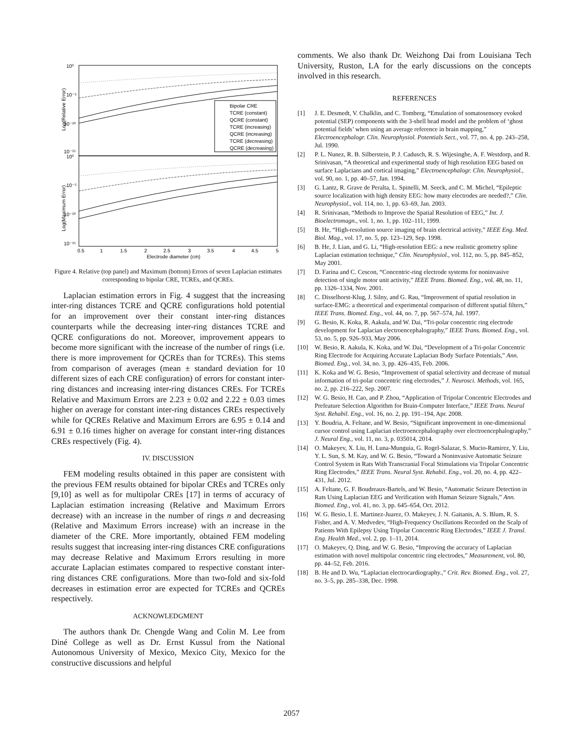10⁰
10⁻⁵
10⁻¹⁰
10⁻¹⁵
10⁰
10⁻⁵
10⁻¹⁰
10⁻¹⁵
Log(Relative Error)
Log(Maximum Error)
Bipolar CRE
TCRE (constant)
QCRE (constant)
TCRE (increasing)
QCRE (increasing)
TCRE (decreasing)
QCRE (decreasing)
0.5
1
1.5
2
2.5
3
3.5
4
4.5
5
Electrode diameter (cm)
Figure 4. Relative (top panel) and Maximum (bottom) Errors of seven Laplacian estimates corresponding to bipolar CRE, TCREs, and QCREs.
Laplacian estimation errors in Fig. 4 suggest that the increasing inter-ring distances TCRE and QCRE configurations hold potential for an improvement over their constant inter-ring distances counterparts while the decreasing inter-ring distances TCRE and QCRE configurations do not. Moreover, improvement appears to become more significant with the increase of the number of rings (i.e. there is more improvement for QCREs than for TCREs). This stems from comparison of averages (mean ± standard deviation for 10 different sizes of each CRE configuration) of errors for constant inter-ring distances and increasing inter-ring distances CREs. For TCREs Relative and Maximum Errors are 2.23 ± 0.02 and 2.22 ± 0.03 times higher on average for constant inter-ring distances CREs respectively while for QCREs Relative and Maximum Errors are 6.95 ± 0.14 and 6.91 ± 0.16 times higher on average for constant inter-ring distances CREs respectively (Fig. 4).
IV. DISCUSSION
FEM modeling results obtained in this paper are consistent with the previous FEM results obtained for bipolar CREs and TCREs only [9,10] as well as for multipolar CREs [17] in terms of accuracy of Laplacian estimation increasing (Relative and Maximum Errors decrease) with an increase in the number of rings n and decreasing (Relative and Maximum Errors increase) with an increase in the diameter of the CRE. More importantly, obtained FEM modeling results suggest that increasing inter-ring distances CRE configurations may decrease Relative and Maximum Errors resulting in more accurate Laplacian estimates compared to respective constant inter-ring distances CRE configurations. More than two-fold and six-fold decreases in estimation error are expected for TCREs and QCREs respectively.
ACKNOWLEDGMENT
The authors thank Dr. Chengde Wang and Colin M. Lee from Diné College as well as Dr. Ernst Kussul from the National Autonomous University of Mexico, Mexico City, Mexico for the constructive discussions and helpful
comments. We also thank Dr. Weizhong Dai from Louisiana Tech University, Ruston, LA for the early discussions on the concepts involved in this research.
REFERENCES
[1] J. E. Desmedt, V. Chalklin, and C. Tomberg, “Emulation of somatosensory evoked potential (SEP) components with the 3-shell head model and the problem of ‘ghost potential fields’ when using an average reference in brain mapping,” Electroencephalogr. Clin. Neurophysiol. Potentials Sect., vol. 77, no. 4, pp. 243–258, Jul. 1990.
[2] P. L. Nunez, R. B. Silberstein, P. J. Cadusch, R. S. Wijesinghe, A. F. Westdorp, and R. Srinivasan, “A theoretical and experimental study of high resolution EEG based on surface Laplacians and cortical imaging,” Electroencephalogr. Clin. Neurophysiol., vol. 90, no. 1, pp. 40–57, Jan. 1994.
[3] G. Lantz, R. Grave de Peralta, L. Spinelli, M. Seeck, and C. M. Michel, “Epileptic source localization with high density EEG: how many electrodes are needed?,” Clin. Neurophysiol., vol. 114, no. 1, pp. 63–69, Jan. 2003.
[4] R. Srinivasan, “Methods to Improve the Spatial Resolution of EEG,” Int. J. Bioelectromagn., vol. 1, no. 1, pp. 102–111, 1999.
[5] B. He, “High-resolution source imaging of brain electrical activity,” IEEE Eng. Med. Biol. Mag., vol. 17, no. 5, pp. 123–129, Sep. 1998.
[6] B. He, J. Lian, and G. Li, “High-resolution EEG: a new realistic geometry spline Laplacian estimation technique,” Clin. Neurophysiol., vol. 112, no. 5, pp. 845–852, May 2001.
[7] D. Farina and C. Cescon, “Concentric-ring electrode systems for noninvasive detection of single motor unit activity,” IEEE Trans. Biomed. Eng., vol. 48, no. 11, pp. 1326–1334, Nov. 2001.
[8] C. Disselhorst-Klug, J. Silny, and G. Rau, “Improvement of spatial resolution in surface-EMG: a theoretical and experimental comparison of different spatial filters,” IEEE Trans. Biomed. Eng., vol. 44, no. 7, pp. 567–574, Jul. 1997.
[9] G. Besio, K. Koka, R. Aakula, and W. Dai, “Tri-polar concentric ring electrode development for Laplacian electroencephalography,” IEEE Trans. Biomed. Eng., vol. 53, no. 5, pp. 926–933, May 2006.
[10] W. Besio, R. Aakula, K. Koka, and W. Dai, “Development of a Tri-polar Concentric Ring Electrode for Acquiring Accurate Laplacian Body Surface Potentials,” Ann. Biomed. Eng., vol. 34, no. 3, pp. 426–435, Feb. 2006.
[11] K. Koka and W. G. Besio, “Improvement of spatial selectivity and decrease of mutual information of tri-polar concentric ring electrodes,” J. Neurosci. Methods, vol. 165, no. 2, pp. 216–222, Sep. 2007.
[12] W. G. Besio, H. Cao, and P. Zhou, “Application of Tripolar Concentric Electrodes and Prefeature Selection Algorithm for Brain-Computer Interface,” IEEE Trans. Neural Syst. Rehabil. Eng., vol. 16, no. 2, pp. 191–194, Apr. 2008.
[13] Y. Boudria, A. Feltane, and W. Besio, “Significant improvement in one-dimensional cursor control using Laplacian electroencephalography over electroencephalography,” J. Neural Eng., vol. 11, no. 3, p. 035014, 2014.
[14] O. Makeyev, X. Liu, H. Luna-Munguia, G. Rogel-Salazar, S. Mucio-Ramirez, Y. Liu, Y. L. Sun, S. M. Kay, and W. G. Besio, “Toward a Noninvasive Automatic Seizure Control System in Rats With Transcranial Focal Stimulations via Tripolar Concentric Ring Electrodes,” IEEE Trans. Neural Syst. Rehabil. Eng., vol. 20, no. 4, pp. 422–431, Jul. 2012.
[15] A. Feltane, G. F. Boudreaux-Bartels, and W. Besio, “Automatic Seizure Detection in Rats Using Laplacian EEG and Verification with Human Seizure Signals,” Ann. Biomed. Eng., vol. 41, no. 3, pp. 645–654, Oct. 2012.
[16] W. G. Besio, I. E. Martinez-Juarez, O. Makeyev, J. N. Gaitanis, A. S. Blum, R. S. Fisher, and A. V. Medvedev, “High-Frequency Oscillations Recorded on the Scalp of Patients With Epilepsy Using Tripolar Concentric Ring Electrodes,” IEEE J. Transl. Eng. Health Med., vol. 2, pp. 1–11, 2014.
[17] O. Makeyev, Q. Ding, and W. G. Besio, “Improving the accuracy of Laplacian estimation with novel multipolar concentric ring electrodes,” Measurement, vol. 80, pp. 44–52, Feb. 2016.
[18] B. He and D. Wu, “Laplacian electrocardiography.,” Crit. Rev. Biomed. Eng., vol. 27, no. 3–5, pp. 285–338, Dec. 1998.
2057